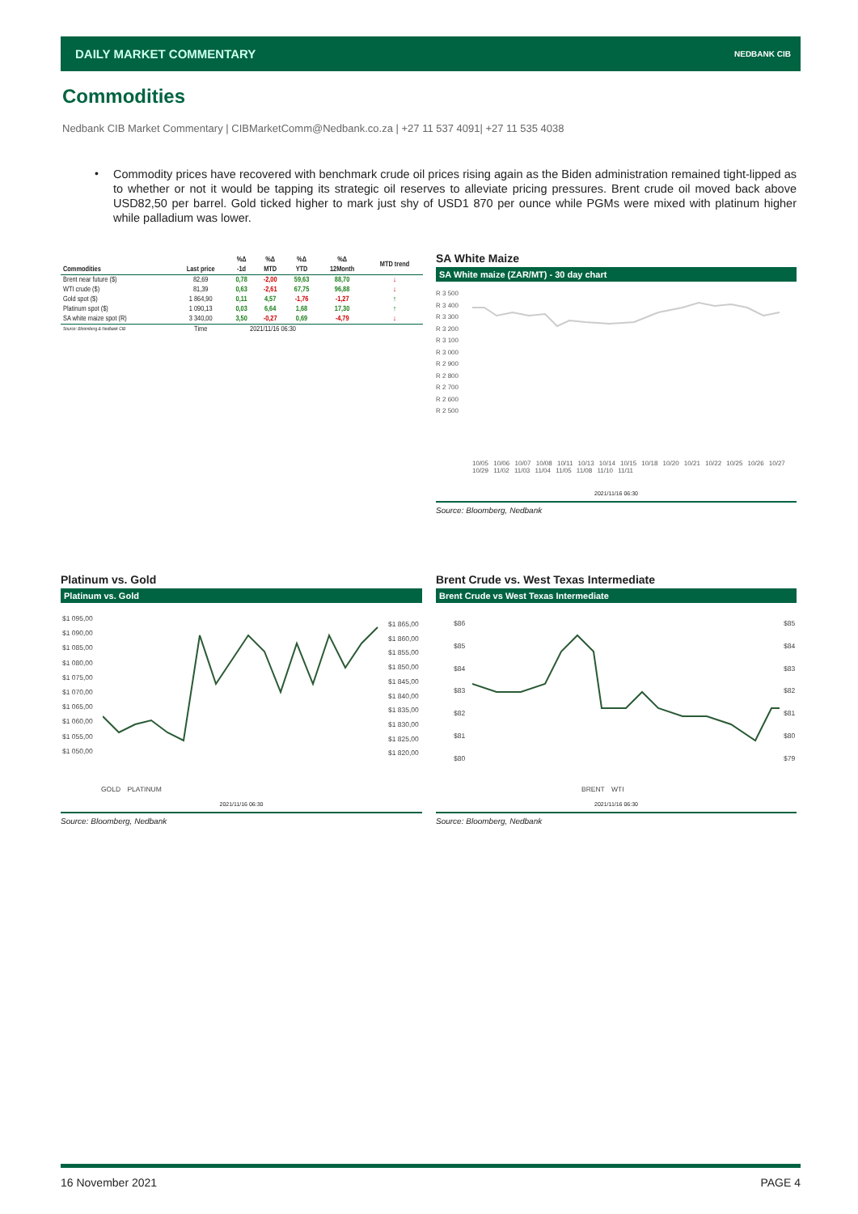DAILY MARKET COMMENTARY NEDBANK CIB
Commodities
Nedbank CIB Market Commentary | CIBMarketComm@Nedbank.co.za | +27 11 537 4091| +27 11 535 4038
•
Commodity prices have recovered with benchmark crude oil prices rising again as the Biden administration remained tight-lipped as to whether or not it would be tapping its strategic oil reserves to alleviate pricing pressures. Brent crude oil moved back above USD82,50 per barrel. Gold ticked higher to mark just shy of USD1 870 per ounce while PGMs were mixed with platinum higher while palladium was lower.
| | | %Δ | %Δ | %Δ | %Δ | MTD trend |
| --- | --- | --- | --- | --- | --- | --- |
| Commodities | Last price | -1d | MTD | YTD | 12Month | |
| Brent near future ($) | 82,69 | 0,78 | -2,00 | 59,63 | 88,70 | ↓ |
| WTI crude ($) | 81,39 | 0,63 | -2,61 | 67,75 | 96,88 | ↓ |
| Gold spot ($) | 1 864,90 | 0,11 | 4,57 | -1,76 | -1,27 | ↑ |
| Platinum spot ($) | 1 090,13 | 0,03 | 6,64 | 1,68 | 17,30 | ↑ |
| SA white maize spot (R) | 3 340,00 | 3,50 | -0,27 | 0,69 | -4,79 | ↓ |
| Source: Bloomberg & Nedbank CIB | Time | 2021/11/16 06:30 | | | | |
SA White Maize
SA White maize (ZAR/MT) - 30 day chart
R 3 500
R 3 400
R 3 300
R 3 200
R 3 100
R 3 000
R 2 900
R 2 800
R 2 700
R 2 600
R 2 500
10/05 10/06 10/07 10/08 10/11 10/13 10/14 10/15 10/18 10/20 10/21 10/22 10/25 10/26 10/27 10/29 11/02 11/03 11/04 11/05 11/08 11/10 11/11
2021/11/16 06:30
Source: Bloomberg, Nedbank
Platinum vs. Gold
Platinum vs. Gold
$1 095,00
$1 090,00
$1 085,00
$1 080,00
$1 075,00
$1 070,00
$1 065,00
$1 060,00
$1 055,00
$1 050,00
$1 865,00
$1 860,00
$1 855,00
$1 850,00
$1 845,00
$1 840,00
$1 835,00
$1 830,00
$1 825,00
$1 820,00
GOLD PLATINUM
2021/11/16 06:30
Source: Bloomberg, Nedbank
Brent Crude vs. West Texas Intermediate
Brent Crude vs West Texas Intermediate
$86
$85
$84
$83
$82
$81
$80
$85
$84
$83
$82
$81
$80
$79
BRENT WTI
2021/11/16 06:30
Source: Bloomberg, Nedbank
16 November 2021 PAGE 4